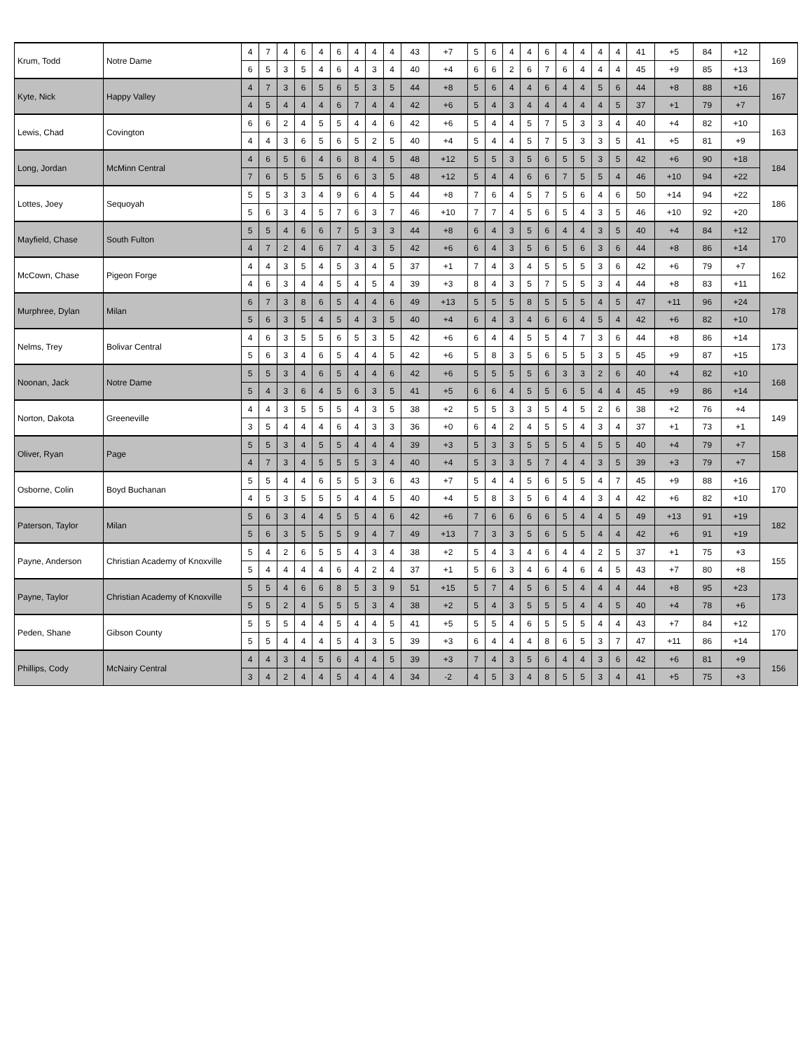| Krum, Todd | Notre Dame | 4 | 7 | 4 | 6 | 4 | 6 | 4 | 4 | 4 | 43 | +7 | 5 | 6 | 4 | 4 | 6 | 4 | 4 | 4 | 4 | 41 | +5 | 84 | +12 | 169 |
| | | 6 | 5 | 3 | 5 | 4 | 6 | 4 | 3 | 4 | 40 | +4 | 6 | 6 | 2 | 6 | 7 | 6 | 4 | 4 | 4 | 45 | +9 | 85 | +13 | |
| Kyte, Nick | Happy Valley | 4 | 7 | 3 | 6 | 5 | 6 | 5 | 3 | 5 | 44 | +8 | 5 | 6 | 4 | 4 | 6 | 4 | 4 | 5 | 6 | 44 | +8 | 88 | +16 | 167 |
| | | 4 | 5 | 4 | 4 | 4 | 6 | 7 | 4 | 4 | 42 | +6 | 5 | 4 | 3 | 4 | 4 | 4 | 4 | 4 | 5 | 37 | +1 | 79 | +7 | |
| Lewis, Chad | Covington | 6 | 6 | 2 | 4 | 5 | 5 | 4 | 4 | 6 | 42 | +6 | 5 | 4 | 4 | 5 | 7 | 5 | 3 | 3 | 4 | 40 | +4 | 82 | +10 | 163 |
| | | 4 | 4 | 3 | 6 | 5 | 6 | 5 | 2 | 5 | 40 | +4 | 5 | 4 | 4 | 5 | 7 | 5 | 3 | 3 | 5 | 41 | +5 | 81 | +9 | |
| Long, Jordan | McMinn Central | 4 | 6 | 5 | 6 | 4 | 6 | 8 | 4 | 5 | 48 | +12 | 5 | 5 | 3 | 5 | 6 | 5 | 5 | 3 | 5 | 42 | +6 | 90 | +18 | 184 |
| | | 7 | 6 | 5 | 5 | 5 | 6 | 6 | 3 | 5 | 48 | +12 | 5 | 4 | 4 | 6 | 6 | 7 | 5 | 5 | 4 | 46 | +10 | 94 | +22 | |
| Lottes, Joey | Sequoyah | 5 | 5 | 3 | 3 | 4 | 9 | 6 | 4 | 5 | 44 | +8 | 7 | 6 | 4 | 5 | 7 | 5 | 6 | 4 | 6 | 50 | +14 | 94 | +22 | 186 |
| | | 5 | 6 | 3 | 4 | 5 | 7 | 6 | 3 | 7 | 46 | +10 | 7 | 7 | 4 | 5 | 6 | 5 | 4 | 3 | 5 | 46 | +10 | 92 | +20 | |
| Mayfield, Chase | South Fulton | 5 | 5 | 4 | 6 | 6 | 7 | 5 | 3 | 3 | 44 | +8 | 6 | 4 | 3 | 5 | 6 | 4 | 4 | 3 | 5 | 40 | +4 | 84 | +12 | 170 |
| | | 4 | 7 | 2 | 4 | 6 | 7 | 4 | 3 | 5 | 42 | +6 | 6 | 4 | 3 | 5 | 6 | 5 | 6 | 3 | 6 | 44 | +8 | 86 | +14 | |
| McCown, Chase | Pigeon Forge | 4 | 4 | 3 | 5 | 4 | 5 | 3 | 4 | 5 | 37 | +1 | 7 | 4 | 3 | 4 | 5 | 5 | 5 | 3 | 6 | 42 | +6 | 79 | +7 | 162 |
| | | 4 | 6 | 3 | 4 | 4 | 5 | 4 | 5 | 4 | 39 | +3 | 8 | 4 | 3 | 5 | 7 | 5 | 5 | 3 | 4 | 44 | +8 | 83 | +11 | |
| Murphree, Dylan | Milan | 6 | 7 | 3 | 8 | 6 | 5 | 4 | 4 | 6 | 49 | +13 | 5 | 5 | 5 | 8 | 5 | 5 | 5 | 4 | 5 | 47 | +11 | 96 | +24 | 178 |
| | | 5 | 6 | 3 | 5 | 4 | 5 | 4 | 3 | 5 | 40 | +4 | 6 | 4 | 3 | 4 | 6 | 6 | 4 | 5 | 4 | 42 | +6 | 82 | +10 | |
| Nelms, Trey | Bolivar Central | 4 | 6 | 3 | 5 | 5 | 6 | 5 | 3 | 5 | 42 | +6 | 6 | 4 | 4 | 5 | 5 | 4 | 7 | 3 | 6 | 44 | +8 | 86 | +14 | 173 |
| | | 5 | 6 | 3 | 4 | 6 | 5 | 4 | 4 | 5 | 42 | +6 | 5 | 8 | 3 | 5 | 6 | 5 | 5 | 3 | 5 | 45 | +9 | 87 | +15 | |
| Noonan, Jack | Notre Dame | 5 | 5 | 3 | 4 | 6 | 5 | 4 | 4 | 6 | 42 | +6 | 5 | 5 | 5 | 5 | 6 | 3 | 3 | 2 | 6 | 40 | +4 | 82 | +10 | 168 |
| | | 5 | 4 | 3 | 6 | 4 | 5 | 6 | 3 | 5 | 41 | +5 | 6 | 6 | 4 | 5 | 5 | 6 | 5 | 4 | 4 | 45 | +9 | 86 | +14 | |
| Norton, Dakota | Greeneville | 4 | 4 | 3 | 5 | 5 | 5 | 4 | 3 | 5 | 38 | +2 | 5 | 5 | 3 | 3 | 5 | 4 | 5 | 2 | 6 | 38 | +2 | 76 | +4 | 149 |
| | | 3 | 5 | 4 | 4 | 4 | 6 | 4 | 3 | 3 | 36 | +0 | 6 | 4 | 2 | 4 | 5 | 5 | 4 | 3 | 4 | 37 | +1 | 73 | +1 | |
| Oliver, Ryan | Page | 5 | 5 | 3 | 4 | 5 | 5 | 4 | 4 | 4 | 39 | +3 | 5 | 3 | 3 | 5 | 5 | 5 | 4 | 5 | 5 | 40 | +4 | 79 | +7 | 158 |
| | | 4 | 7 | 3 | 4 | 5 | 5 | 5 | 3 | 4 | 40 | +4 | 5 | 3 | 3 | 5 | 7 | 4 | 4 | 3 | 5 | 39 | +3 | 79 | +7 | |
| Osborne, Colin | Boyd Buchanan | 5 | 5 | 4 | 4 | 6 | 5 | 5 | 3 | 6 | 43 | +7 | 5 | 4 | 4 | 5 | 6 | 5 | 5 | 4 | 7 | 45 | +9 | 88 | +16 | 170 |
| | | 4 | 5 | 3 | 5 | 5 | 5 | 4 | 4 | 5 | 40 | +4 | 5 | 8 | 3 | 5 | 6 | 4 | 4 | 3 | 4 | 42 | +6 | 82 | +10 | |
| Paterson, Taylor | Milan | 5 | 6 | 3 | 4 | 4 | 5 | 5 | 4 | 6 | 42 | +6 | 7 | 6 | 6 | 6 | 6 | 5 | 4 | 4 | 5 | 49 | +13 | 91 | +19 | 182 |
| | | 5 | 6 | 3 | 5 | 5 | 5 | 9 | 4 | 7 | 49 | +13 | 7 | 3 | 3 | 5 | 6 | 5 | 5 | 4 | 4 | 42 | +6 | 91 | +19 | |
| Payne, Anderson | Christian Academy of Knoxville | 5 | 4 | 2 | 6 | 5 | 5 | 4 | 3 | 4 | 38 | +2 | 5 | 4 | 3 | 4 | 6 | 4 | 4 | 2 | 5 | 37 | +1 | 75 | +3 | 155 |
| | | 5 | 4 | 4 | 4 | 4 | 6 | 4 | 2 | 4 | 37 | +1 | 5 | 6 | 3 | 4 | 6 | 4 | 6 | 4 | 5 | 43 | +7 | 80 | +8 | |
| Payne, Taylor | Christian Academy of Knoxville | 5 | 5 | 4 | 6 | 6 | 8 | 5 | 3 | 9 | 51 | +15 | 5 | 7 | 4 | 5 | 6 | 5 | 4 | 4 | 4 | 44 | +8 | 95 | +23 | 173 |
| | | 5 | 5 | 2 | 4 | 5 | 5 | 5 | 3 | 4 | 38 | +2 | 5 | 4 | 3 | 5 | 5 | 5 | 4 | 4 | 5 | 40 | +4 | 78 | +6 | |
| Peden, Shane | Gibson County | 5 | 5 | 5 | 4 | 4 | 5 | 4 | 4 | 5 | 41 | +5 | 5 | 5 | 4 | 6 | 5 | 5 | 5 | 4 | 4 | 43 | +7 | 84 | +12 | 170 |
| | | 5 | 5 | 4 | 4 | 4 | 5 | 4 | 3 | 5 | 39 | +3 | 6 | 4 | 4 | 4 | 8 | 6 | 5 | 3 | 7 | 47 | +11 | 86 | +14 | |
| Phillips, Cody | McNairy Central | 4 | 4 | 3 | 4 | 5 | 6 | 4 | 4 | 5 | 39 | +3 | 7 | 4 | 3 | 5 | 6 | 4 | 4 | 3 | 6 | 42 | +6 | 81 | +9 | 156 |
| | | 3 | 4 | 2 | 4 | 4 | 5 | 4 | 4 | 4 | 34 | -2 | 4 | 5 | 3 | 4 | 8 | 5 | 5 | 3 | 4 | 41 | +5 | 75 | +3 | |